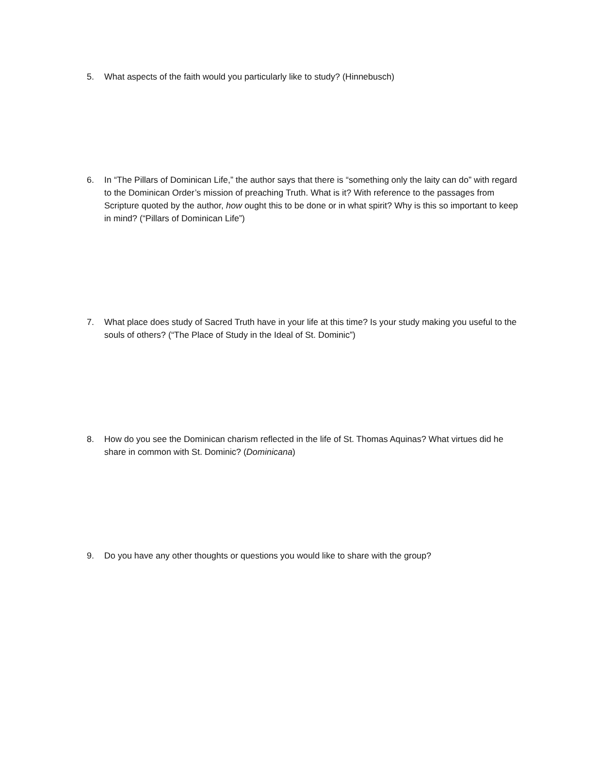5. What aspects of the faith would you particularly like to study? (Hinnebusch)
6. In “The Pillars of Dominican Life,” the author says that there is “something only the laity can do” with regard to the Dominican Order’s mission of preaching Truth. What is it? With reference to the passages from Scripture quoted by the author, how ought this to be done or in what spirit? Why is this so important to keep in mind? (“Pillars of Dominican Life”)
7. What place does study of Sacred Truth have in your life at this time? Is your study making you useful to the souls of others? (“The Place of Study in the Ideal of St. Dominic”)
8. How do you see the Dominican charism reflected in the life of St. Thomas Aquinas? What virtues did he share in common with St. Dominic? (Dominicana)
9. Do you have any other thoughts or questions you would like to share with the group?